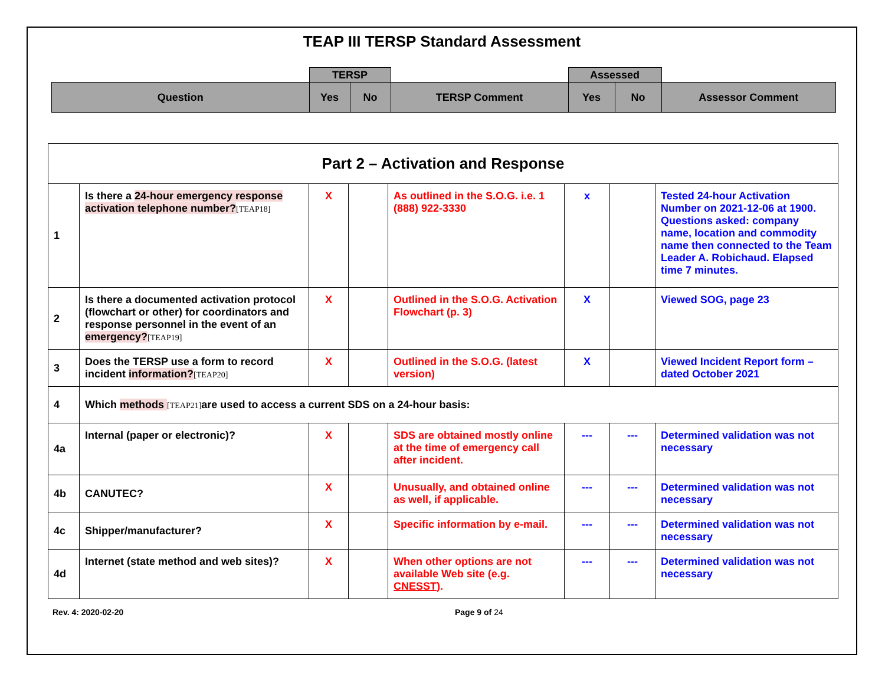TEAP III TERSP Standard Assessment
| | TERSP | | | Assessed | | |
| Question | Yes | No | TERSP Comment | Yes | No | Assessor Comment |
| Part 2 – Activation and Response | | | | | | | |
| 1 | Is there a 24-hour emergency response activation telephone number? [TEAP18] | X | | As outlined in the S.O.G. i.e. 1 (888) 922-3330 | x | | Tested 24-hour Activation Number on 2021-12-06 at 1900. Questions asked: company name, location and commodity name then connected to the Team Leader A. Robichaud. Elapsed time 7 minutes. |
| 2 | Is there a documented activation protocol (flowchart or other) for coordinators and response personnel in the event of an emergency? [TEAP19] | X | | Outlined in the S.O.G. Activation Flowchart (p. 3) | X | | Viewed SOG, page 23 |
| 3 | Does the TERSP use a form to record incident information? [TEAP20] | X | | Outlined in the S.O.G. (latest version) | X | | Viewed Incident Report form – dated October 2021 |
| 4 | Which methods [TEAP21] are used to access a current SDS on a 24-hour basis: | | | | | | |
| 4a | Internal (paper or electronic)? | X | | SDS are obtained mostly online at the time of emergency call after incident. | --- | --- | Determined validation was not necessary |
| 4b | CANUTEC? | X | | Unusually, and obtained online as well, if applicable. | --- | --- | Determined validation was not necessary |
| 4c | Shipper/manufacturer? | X | | Specific information by e-mail. | --- | --- | Determined validation was not necessary |
| 4d | Internet (state method and web sites)? | X | | When other options are not available Web site (e.g. CNESST ). | --- | --- | Determined validation was not necessary |
Rev. 4: 2020-02-20 Page 9 of 24